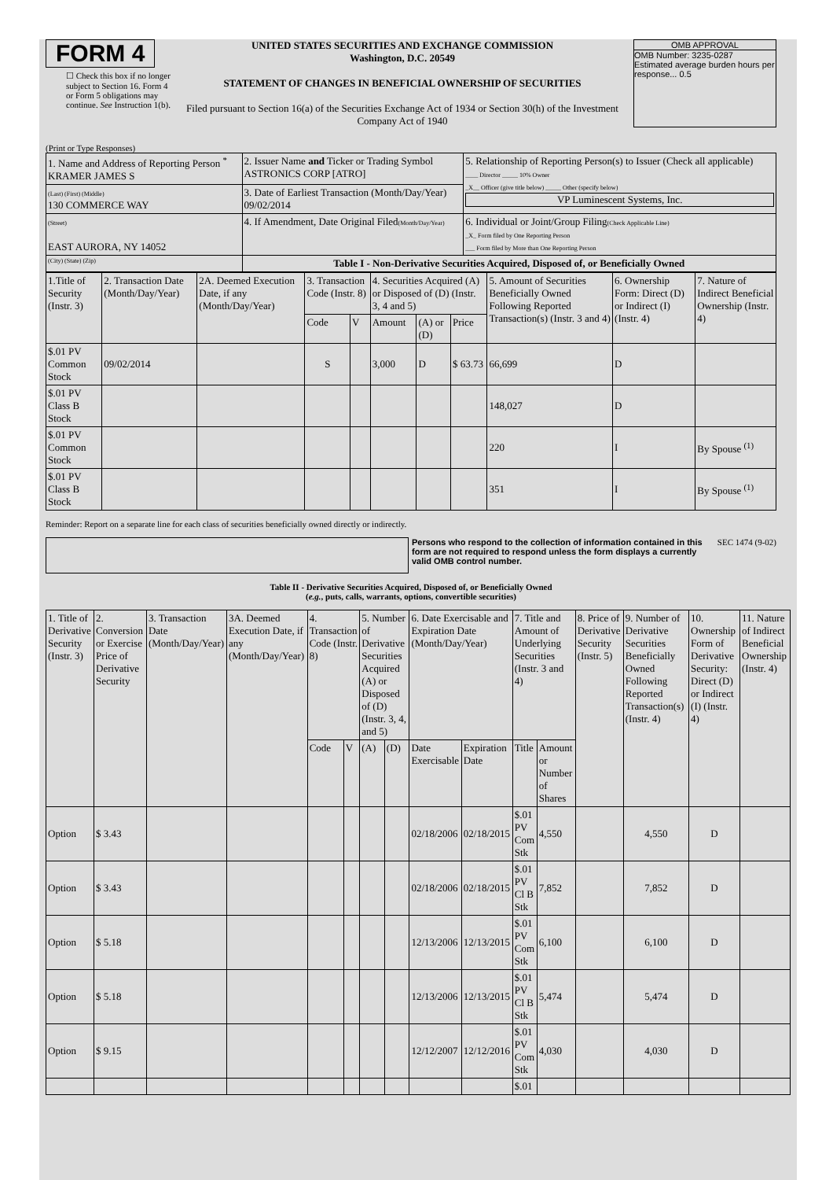FORM 4
☐ Check this box if no longer subject to Section 16. Form 4 or Form 5 obligations may continue. See Instruction 1(b).
UNITED STATES SECURITIES AND EXCHANGE COMMISSION
Washington, D.C. 20549
STATEMENT OF CHANGES IN BENEFICIAL OWNERSHIP OF SECURITIES
Filed pursuant to Section 16(a) of the Securities Exchange Act of 1934 or Section 30(h) of the Investment Company Act of 1940
OMB APPROVAL
OMB Number: 3235-0287
Estimated average burden hours per response... 0.5
(Print or Type Responses)
| 1. Name and Address of Reporting Person <sup>*</sup> KRAMER JAMES S | 2. Issuer Name and Ticker or Trading Symbol ASTRONICS CORP [ATRO] | 5. Relationship of Reporting Person(s) to Issuer (Check all applicable) ____ Director _____ 10% Owner _X__ Officer (give title below) _____ Other (specify below) VP Luminescent Systems, Inc. |
| (Last) (First) (Middle) 130 COMMERCE WAY | 3. Date of Earliest Transaction (Month/Day/Year) 09/02/2014 | |
| (Street) EAST AURORA, NY 14052 | 4. If Amendment, Date Original Filed (Month/Day/Year) | 6. Individual or Joint/Group Filing (Check Applicable Line) _X_ Form filed by One Reporting Person ___ Form filed by More than One Reporting Person |
| (City) (State) (Zip) | Table I - Non-Derivative Securities Acquired, Disposed of, or Beneficially Owned | |
| 1.Title of Security (Instr. 3) | 2. Transaction Date (Month/Day/Year) | 2A. Deemed Execution Date, if any (Month/Day/Year) | 3. Transaction Code (Instr. 8) | | 4. Securities Acquired (A) or Disposed of (D) (Instr. 3, 4 and 5) | | | 5. Amount of Securities Beneficially Owned Following Reported Transaction(s) (Instr. 3 and 4) | 6. Ownership Form: Direct (D) or Indirect (I) (Instr. 4) | 7. Nature of Indirect Beneficial Ownership (Instr. 4) |
| --- | --- | --- | --- | --- | --- | --- | --- | --- | --- | --- |
| | | | Code | V | Amount | (A) or (D) | Price | | | |
| $.01 PV Common Stock | 09/02/2014 | | S | | 3,000 | D | $ 63.73 | 66,699 | D | |
| $.01 PV Class B Stock | | | | | | | | 148,027 | D | |
| $.01 PV Common Stock | | | | | | | | 220 | I | By Spouse <sup>(1)</sup> |
| $.01 PV Class B Stock | | | | | | | | 351 | I | By Spouse <sup>(1)</sup> |
Reminder: Report on a separate line for each class of securities beneficially owned directly or indirectly.
Persons who respond to the collection of information contained in this form are not required to respond unless the form displays a currently valid OMB control number.
SEC 1474 (9-02)
Table II - Derivative Securities Acquired, Disposed of, or Beneficially Owned
(e.g., puts, calls, warrants, options, convertible securities)
| 1. Title of Derivative Security (Instr. 3) | 2. Conversion or Exercise Price of Derivative Security | 3. Transaction Date (Month/Day/Year) | 3A. Deemed Execution Date, if any (Month/Day/Year) | 4. Transaction Code (Instr. 8) | | 5. Number of Derivative Securities Acquired (A) or Disposed of (D) (Instr. 3, 4, and 5) | | 6. Date Exercisable and Expiration Date (Month/Day/Year) | | 7. Title and Amount of Underlying Securities (Instr. 3 and 4) | | 8. Price of Derivative Security (Instr. 5) | 9. Number of Derivative Securities Beneficially Owned Following Reported Transaction(s) (Instr. 4) | 10. Ownership Form of Derivative Security: Direct (D) or Indirect (I) (Instr. 4) | 11. Nature of Indirect Beneficial Ownership (Instr. 4) |
| --- | --- | --- | --- | --- | --- | --- | --- | --- | --- | --- | --- | --- | --- | --- | --- |
| | | | | Code | V | (A) | (D) | Date Exercisable | Expiration Date | Title | Amount or Number of Shares | | | | |
| Option | $ 3.43 | | | | | | | 02/18/2006 | 02/18/2015 | $.01 PV Com Stk | 4,550 | | 4,550 | D | |
| Option | $ 3.43 | | | | | | | 02/18/2006 | 02/18/2015 | $.01 PV Cl B Stk | 7,852 | | 7,852 | D | |
| Option | $ 5.18 | | | | | | | 12/13/2006 | 12/13/2015 | $.01 PV Com Stk | 6,100 | | 6,100 | D | |
| Option | $ 5.18 | | | | | | | 12/13/2006 | 12/13/2015 | $.01 PV Cl B Stk | 5,474 | | 5,474 | D | |
| Option | $ 9.15 | | | | | | | 12/12/2007 | 12/12/2016 | $.01 PV Com Stk | 4,030 | | 4,030 | D | |
| | | | | | | | | | | $.01 | | | | | |